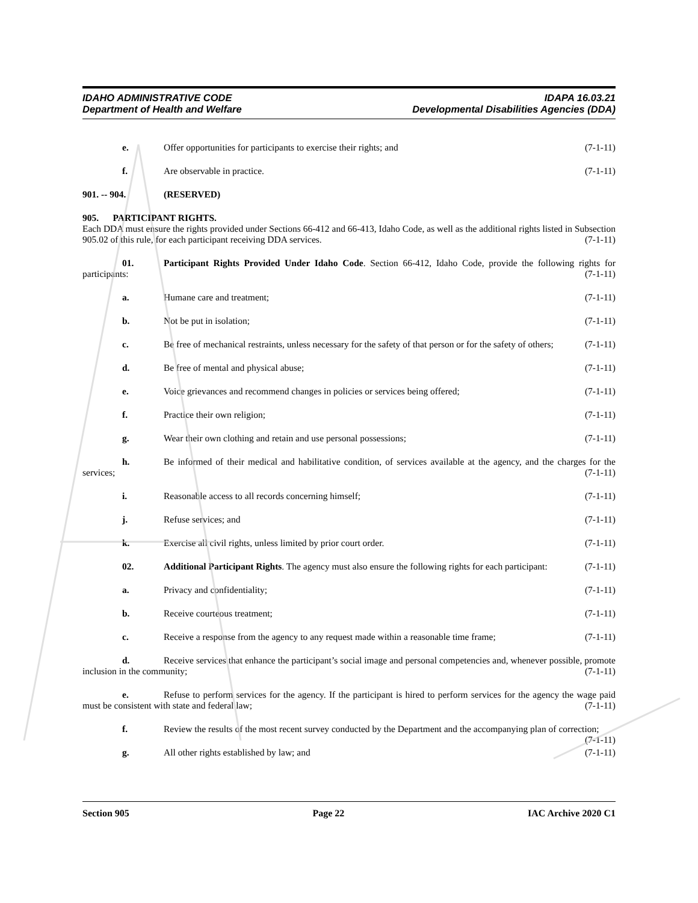IDAHO ADMINISTRATIVE CODE
Department of Health and Welfare
IDAPA 16.03.21
Developmental Disabilities Agencies (DDA)
e. Offer opportunities for participants to exercise their rights; and (7-1-11)
f. Are observable in practice. (7-1-11)
901. -- 904. (RESERVED)
905. PARTICIPANT RIGHTS.
Each DDA must ensure the rights provided under Sections 66-412 and 66-413, Idaho Code, as well as the additional rights listed in Subsection 905.02 of this rule, for each participant receiving DDA services. (7-1-11)
01. Participant Rights Provided Under Idaho Code. Section 66-412, Idaho Code, provide the following rights for participants: (7-1-11)
a. Humane care and treatment; (7-1-11)
b. Not be put in isolation; (7-1-11)
c. Be free of mechanical restraints, unless necessary for the safety of that person or for the safety of others; (7-1-11)
d. Be free of mental and physical abuse; (7-1-11)
e. Voice grievances and recommend changes in policies or services being offered; (7-1-11)
f. Practice their own religion; (7-1-11)
g. Wear their own clothing and retain and use personal possessions; (7-1-11)
h. Be informed of their medical and habilitative condition, of services available at the agency, and the charges for the services; (7-1-11)
i. Reasonable access to all records concerning himself; (7-1-11)
j. Refuse services; and (7-1-11)
k. Exercise all civil rights, unless limited by prior court order. (7-1-11)
02. Additional Participant Rights. The agency must also ensure the following rights for each participant: (7-1-11)
a. Privacy and confidentiality; (7-1-11)
b. Receive courteous treatment; (7-1-11)
c. Receive a response from the agency to any request made within a reasonable time frame; (7-1-11)
d. Receive services that enhance the participant’s social image and personal competencies and, whenever possible, promote inclusion in the community; (7-1-11)
e. Refuse to perform services for the agency. If the participant is hired to perform services for the agency the wage paid must be consistent with state and federal law; (7-1-11)
f. Review the results of the most recent survey conducted by the Department and the accompanying plan of correction; (7-1-11)
g. All other rights established by law; and (7-1-11)
Section 905 Page 22 IAC Archive 2020 C1